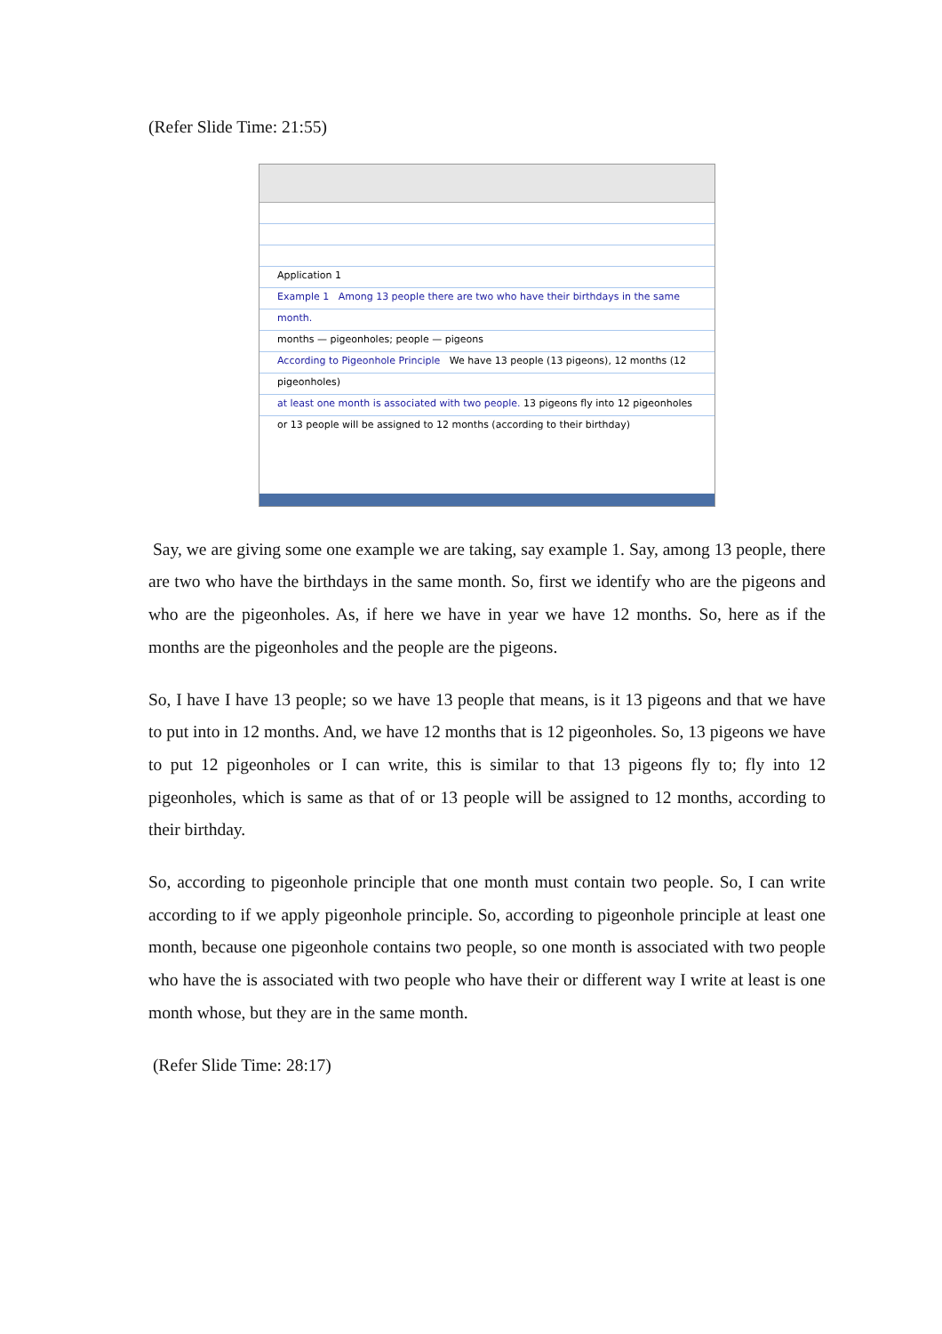(Refer Slide Time: 21:55)
Application 1
Example 1 Among 13 people there are two who have their birthdays in the same month.
months — pigeonholes; people — pigeons
According to Pigeonhole Principle We have 13 people (13 pigeons), 12 months (12 pigeonholes)
at least one month is associated with two people. 13 pigeons fly into 12 pigeonholes or 13 people will be assigned to 12 months (according to their birthday)
Say, we are giving some one example we are taking, say example 1. Say, among 13 people, there are two who have the birthdays in the same month. So, first we identify who are the pigeons and who are the pigeonholes. As, if here we have in year we have 12 months. So, here as if the months are the pigeonholes and the people are the pigeons.
So, I have I have 13 people; so we have 13 people that means, is it 13 pigeons and that we have to put into in 12 months. And, we have 12 months that is 12 pigeonholes. So, 13 pigeons we have to put 12 pigeonholes or I can write, this is similar to that 13 pigeons fly to; fly into 12 pigeonholes, which is same as that of or 13 people will be assigned to 12 months, according to their birthday.
So, according to pigeonhole principle that one month must contain two people. So, I can write according to if we apply pigeonhole principle. So, according to pigeonhole principle at least one month, because one pigeonhole contains two people, so one month is associated with two people who have the is associated with two people who have their or different way I write at least is one month whose, but they are in the same month.
(Refer Slide Time: 28:17)